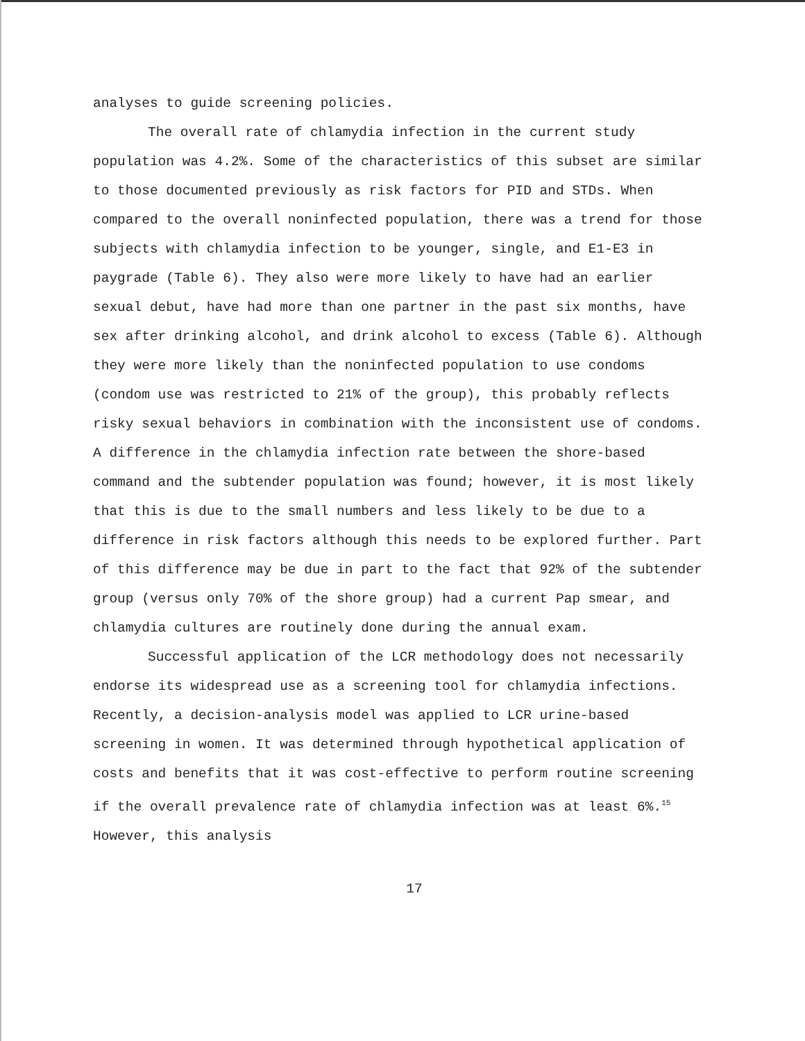analyses to guide screening policies.
The overall rate of chlamydia infection in the current study population was 4.2%. Some of the characteristics of this subset are similar to those documented previously as risk factors for PID and STDs. When compared to the overall noninfected population, there was a trend for those subjects with chlamydia infection to be younger, single, and E1-E3 in paygrade (Table 6). They also were more likely to have had an earlier sexual debut, have had more than one partner in the past six months, have sex after drinking alcohol, and drink alcohol to excess (Table 6). Although they were more likely than the noninfected population to use condoms (condom use was restricted to 21% of the group), this probably reflects risky sexual behaviors in combination with the inconsistent use of condoms. A difference in the chlamydia infection rate between the shore-based command and the subtender population was found; however, it is most likely that this is due to the small numbers and less likely to be due to a difference in risk factors although this needs to be explored further. Part of this difference may be due in part to the fact that 92% of the subtender group (versus only 70% of the shore group) had a current Pap smear, and chlamydia cultures are routinely done during the annual exam.
Successful application of the LCR methodology does not necessarily endorse its widespread use as a screening tool for chlamydia infections. Recently, a decision-analysis model was applied to LCR urine-based screening in women. It was determined through hypothetical application of costs and benefits that it was cost-effective to perform routine screening if the overall prevalence rate of chlamydia infection was at least 6%.<sup>15</sup> However, this analysis
17